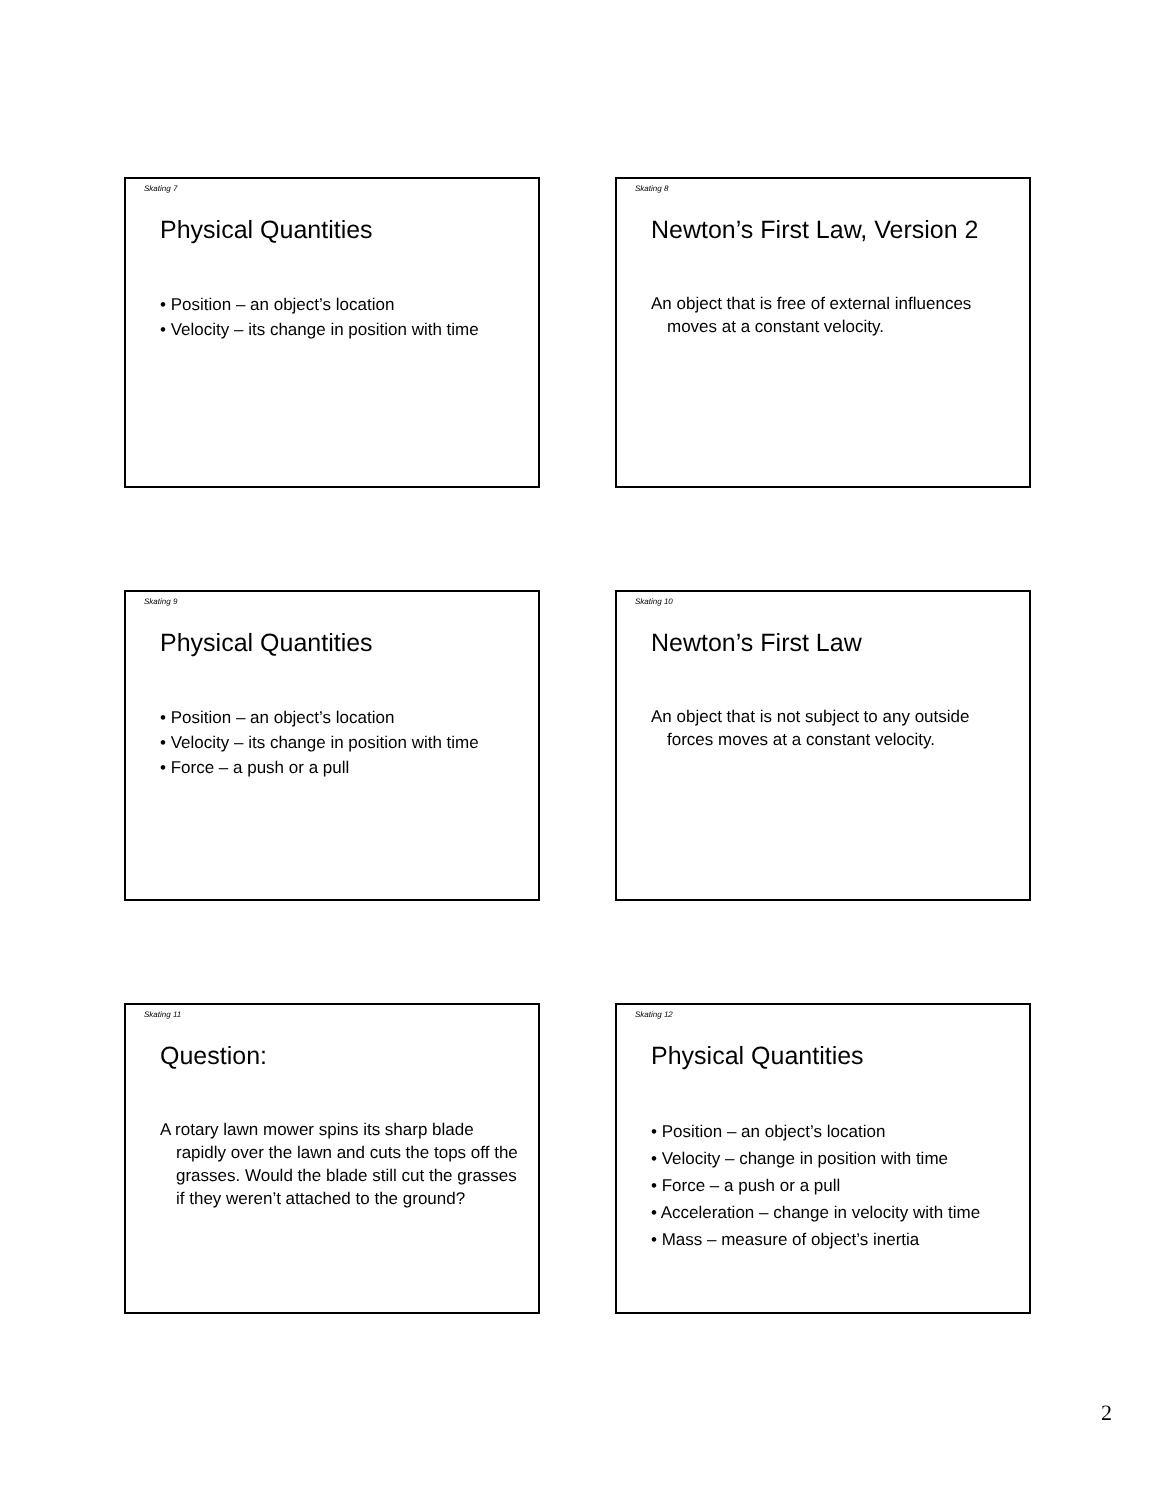Skating 7
Physical Quantities
• Position – an object’s location
• Velocity – its change in position with time
Skating 8
Newton’s First Law, Version 2
An object that is free of external influences moves at a constant velocity.
Skating 9
Physical Quantities
• Position – an object’s location
• Velocity – its change in position with time
• Force – a push or a pull
Skating 10
Newton’s First Law
An object that is not subject to any outside forces moves at a constant velocity.
Skating 11
Question:
A rotary lawn mower spins its sharp blade rapidly over the lawn and cuts the tops off the grasses. Would the blade still cut the grasses if they weren’t attached to the ground?
Skating 12
Physical Quantities
• Position – an object’s location
• Velocity – change in position with time
• Force – a push or a pull
• Acceleration – change in velocity with time
• Mass – measure of object’s inertia
2